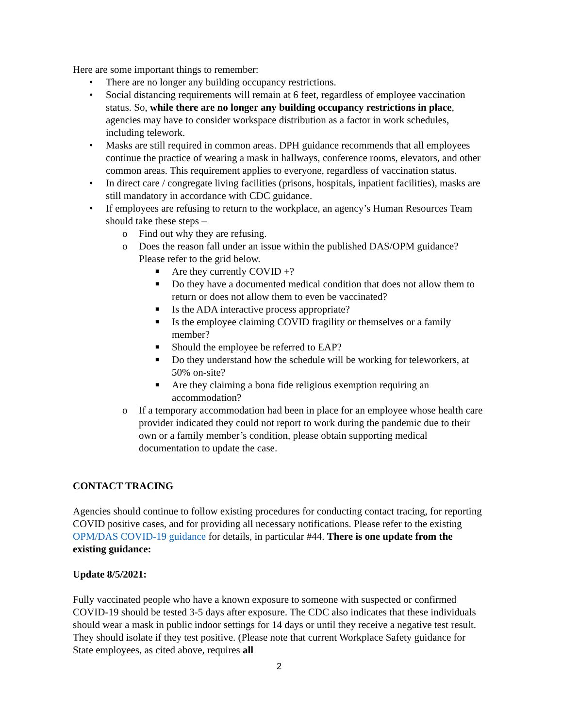Here are some important things to remember:
• There are no longer any building occupancy restrictions.
• Social distancing requirements will remain at 6 feet, regardless of employee vaccination status. So, while there are no longer any building occupancy restrictions in place, agencies may have to consider workspace distribution as a factor in work schedules, including telework.
• Masks are still required in common areas. DPH guidance recommends that all employees continue the practice of wearing a mask in hallways, conference rooms, elevators, and other common areas. This requirement applies to everyone, regardless of vaccination status.
• In direct care / congregate living facilities (prisons, hospitals, inpatient facilities), masks are still mandatory in accordance with CDC guidance.
• If employees are refusing to return to the workplace, an agency’s Human Resources Team should take these steps –
o Find out why they are refusing.
o Does the reason fall under an issue within the published DAS/OPM guidance? Please refer to the grid below.
■ Are they currently COVID +?
■ Do they have a documented medical condition that does not allow them to return or does not allow them to even be vaccinated?
■ Is the ADA interactive process appropriate?
■ Is the employee claiming COVID fragility or themselves or a family member?
■ Should the employee be referred to EAP?
■ Do they understand how the schedule will be working for teleworkers, at 50% on-site?
■ Are they claiming a bona fide religious exemption requiring an accommodation?
o If a temporary accommodation had been in place for an employee whose health care provider indicated they could not report to work during the pandemic due to their own or a family member’s condition, please obtain supporting medical documentation to update the case.
CONTACT TRACING
Agencies should continue to follow existing procedures for conducting contact tracing, for reporting COVID positive cases, and for providing all necessary notifications. Please refer to the existing OPM/DAS COVID-19 guidance for details, in particular #44. There is one update from the existing guidance:
Update 8/5/2021:
Fully vaccinated people who have a known exposure to someone with suspected or confirmed COVID-19 should be tested 3-5 days after exposure. The CDC also indicates that these individuals should wear a mask in public indoor settings for 14 days or until they receive a negative test result. They should isolate if they test positive. (Please note that current Workplace Safety guidance for State employees, as cited above, requires all
2